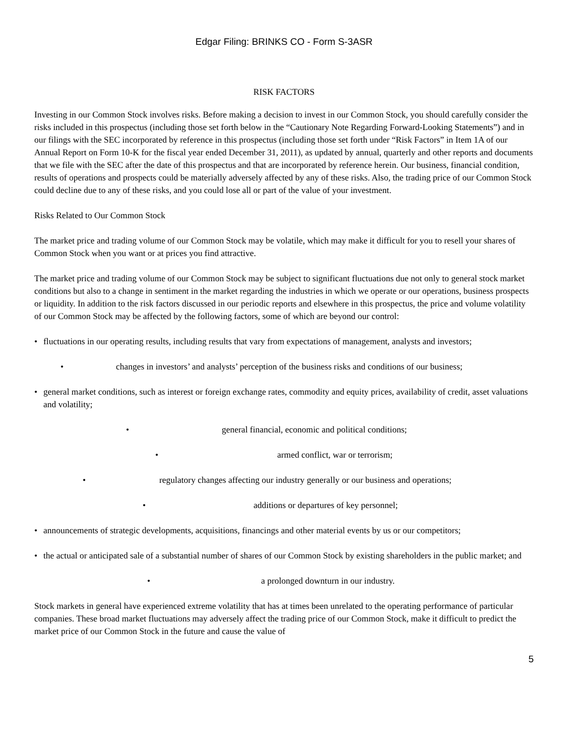Edgar Filing: BRINKS CO - Form S-3ASR
RISK FACTORS
Investing in our Common Stock involves risks. Before making a decision to invest in our Common Stock, you should carefully consider the risks included in this prospectus (including those set forth below in the “Cautionary Note Regarding Forward-Looking Statements”) and in our filings with the SEC incorporated by reference in this prospectus (including those set forth under “Risk Factors” in Item 1A of our Annual Report on Form 10-K for the fiscal year ended December 31, 2011), as updated by annual, quarterly and other reports and documents that we file with the SEC after the date of this prospectus and that are incorporated by reference herein. Our business, financial condition, results of operations and prospects could be materially adversely affected by any of these risks. Also, the trading price of our Common Stock could decline due to any of these risks, and you could lose all or part of the value of your investment.
Risks Related to Our Common Stock
The market price and trading volume of our Common Stock may be volatile, which may make it difficult for you to resell your shares of Common Stock when you want or at prices you find attractive.
The market price and trading volume of our Common Stock may be subject to significant fluctuations due not only to general stock market conditions but also to a change in sentiment in the market regarding the industries in which we operate or our operations, business prospects or liquidity. In addition to the risk factors discussed in our periodic reports and elsewhere in this prospectus, the price and volume volatility of our Common Stock may be affected by the following factors, some of which are beyond our control:
• fluctuations in our operating results, including results that vary from expectations of management, analysts and investors;
• changes in investors’ and analysts’ perception of the business risks and conditions of our business;
• general market conditions, such as interest or foreign exchange rates, commodity and equity prices, availability of credit, asset valuations and volatility;
• general financial, economic and political conditions;
• armed conflict, war or terrorism;
• regulatory changes affecting our industry generally or our business and operations;
• additions or departures of key personnel;
• announcements of strategic developments, acquisitions, financings and other material events by us or our competitors;
• the actual or anticipated sale of a substantial number of shares of our Common Stock by existing shareholders in the public market; and
• a prolonged downturn in our industry.
Stock markets in general have experienced extreme volatility that has at times been unrelated to the operating performance of particular companies. These broad market fluctuations may adversely affect the trading price of our Common Stock, make it difficult to predict the market price of our Common Stock in the future and cause the value of
5